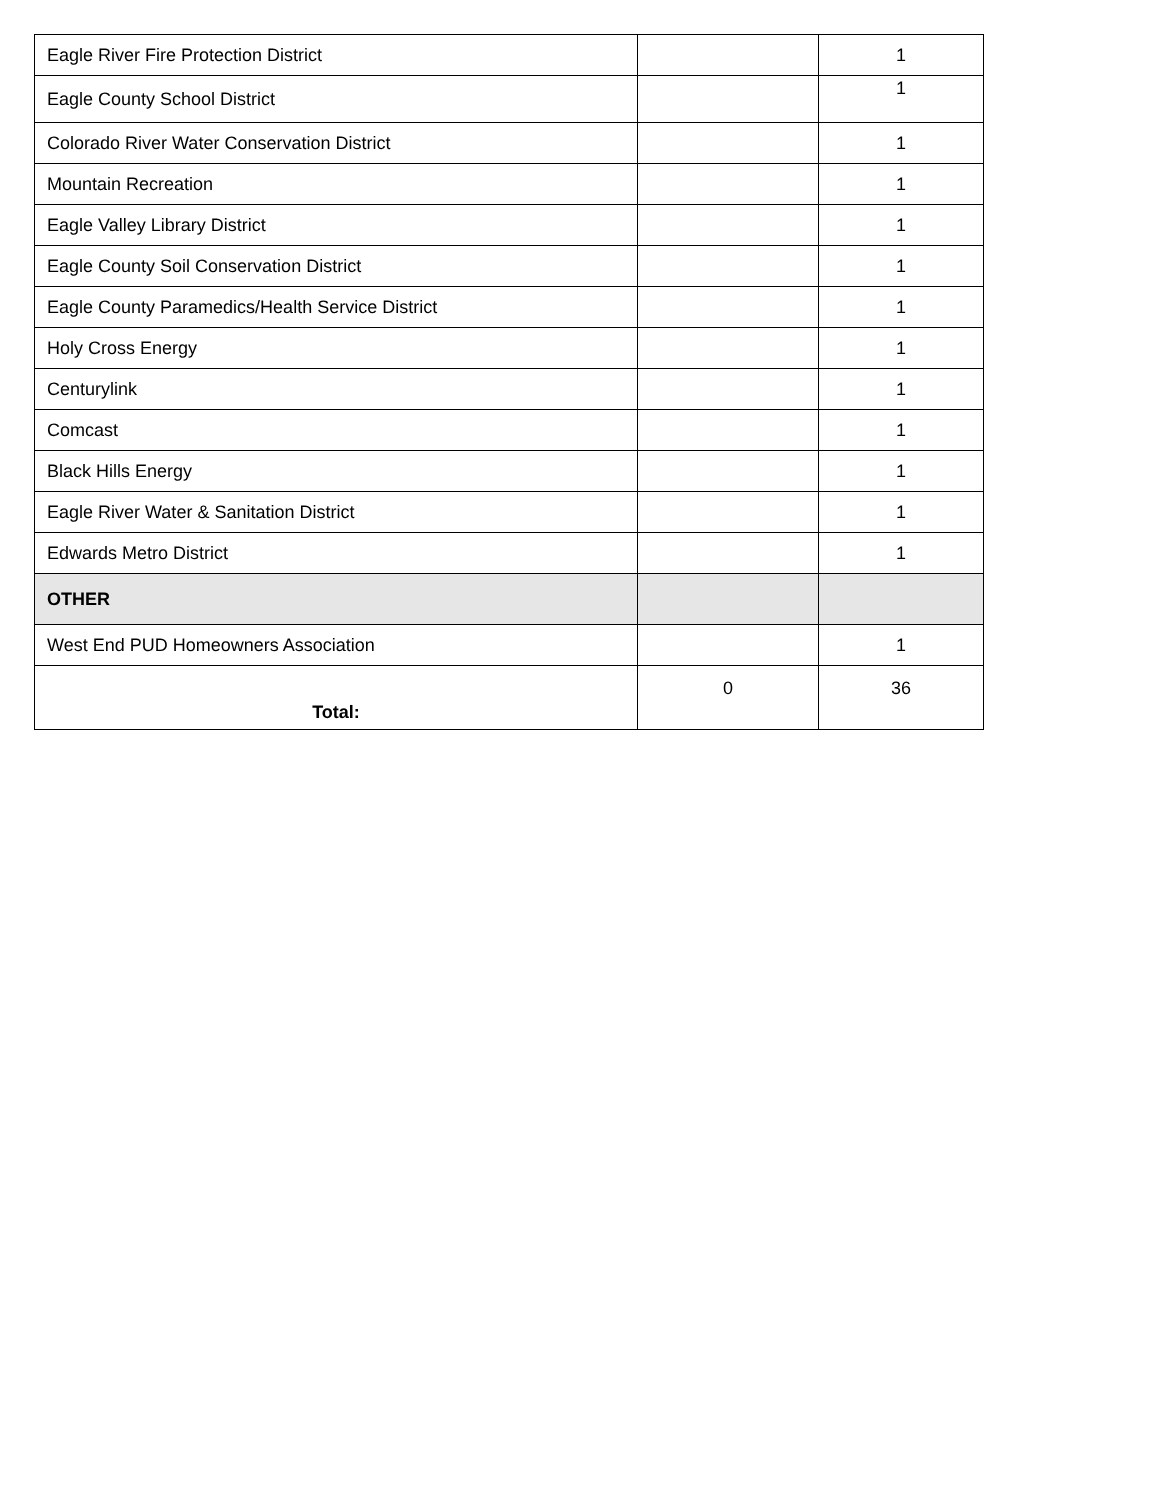| Eagle River Fire Protection District | | 1 |
| Eagle County School District | | 1 |
| Colorado River Water Conservation District | | 1 |
| Mountain Recreation | | 1 |
| Eagle Valley Library District | | 1 |
| Eagle County Soil Conservation District | | 1 |
| Eagle County Paramedics/Health Service District | | 1 |
| Holy Cross Energy | | 1 |
| Centurylink | | 1 |
| Comcast | | 1 |
| Black Hills Energy | | 1 |
| Eagle River Water & Sanitation District | | 1 |
| Edwards Metro District | | 1 |
| OTHER | | |
| West End PUD Homeowners Association | | 1 |
| Total: | 0 | 36 |